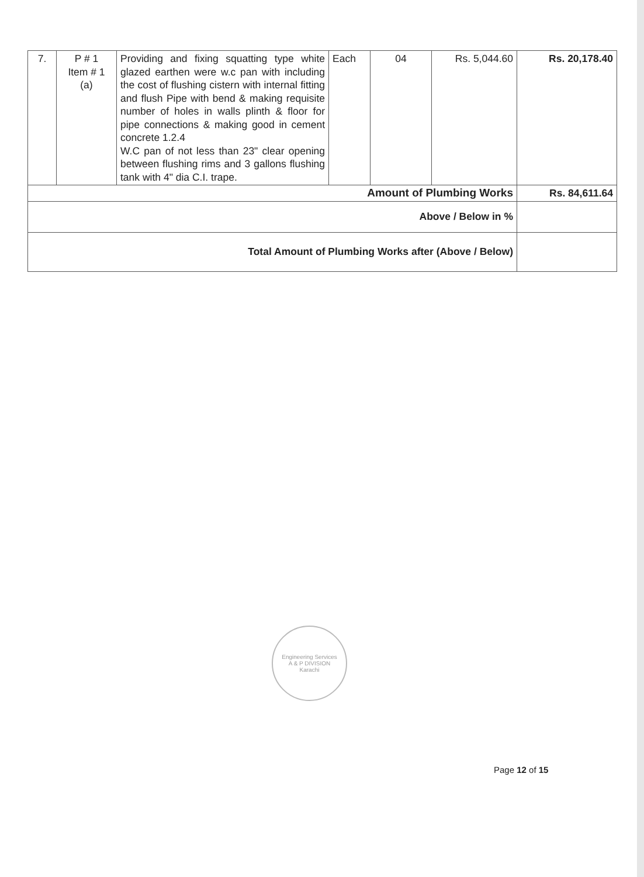| 7. | P # 1 Item # 1 (a) | Providing and fixing squatting type white glazed earthen were w.c pan with including the cost of flushing cistern with internal fitting and flush Pipe with bend & making requisite number of holes in walls plinth & floor for pipe connections & making good in cement concrete 1.2.4 W.C pan of not less than 23" clear opening between flushing rims and 3 gallons flushing tank with 4" dia C.I. trape. | Each | 04 | Rs. 5,044.60 | Rs. 20,178.40 |
| Amount of Plumbing Works | | | | | | Rs. 84,611.64 |
| Above / Below in % | | | | | | |
| Total Amount of Plumbing Works after (Above / Below) | | | | | | |
Engineering Services
A & P DIVISION
Karachi
Page 12 of 15